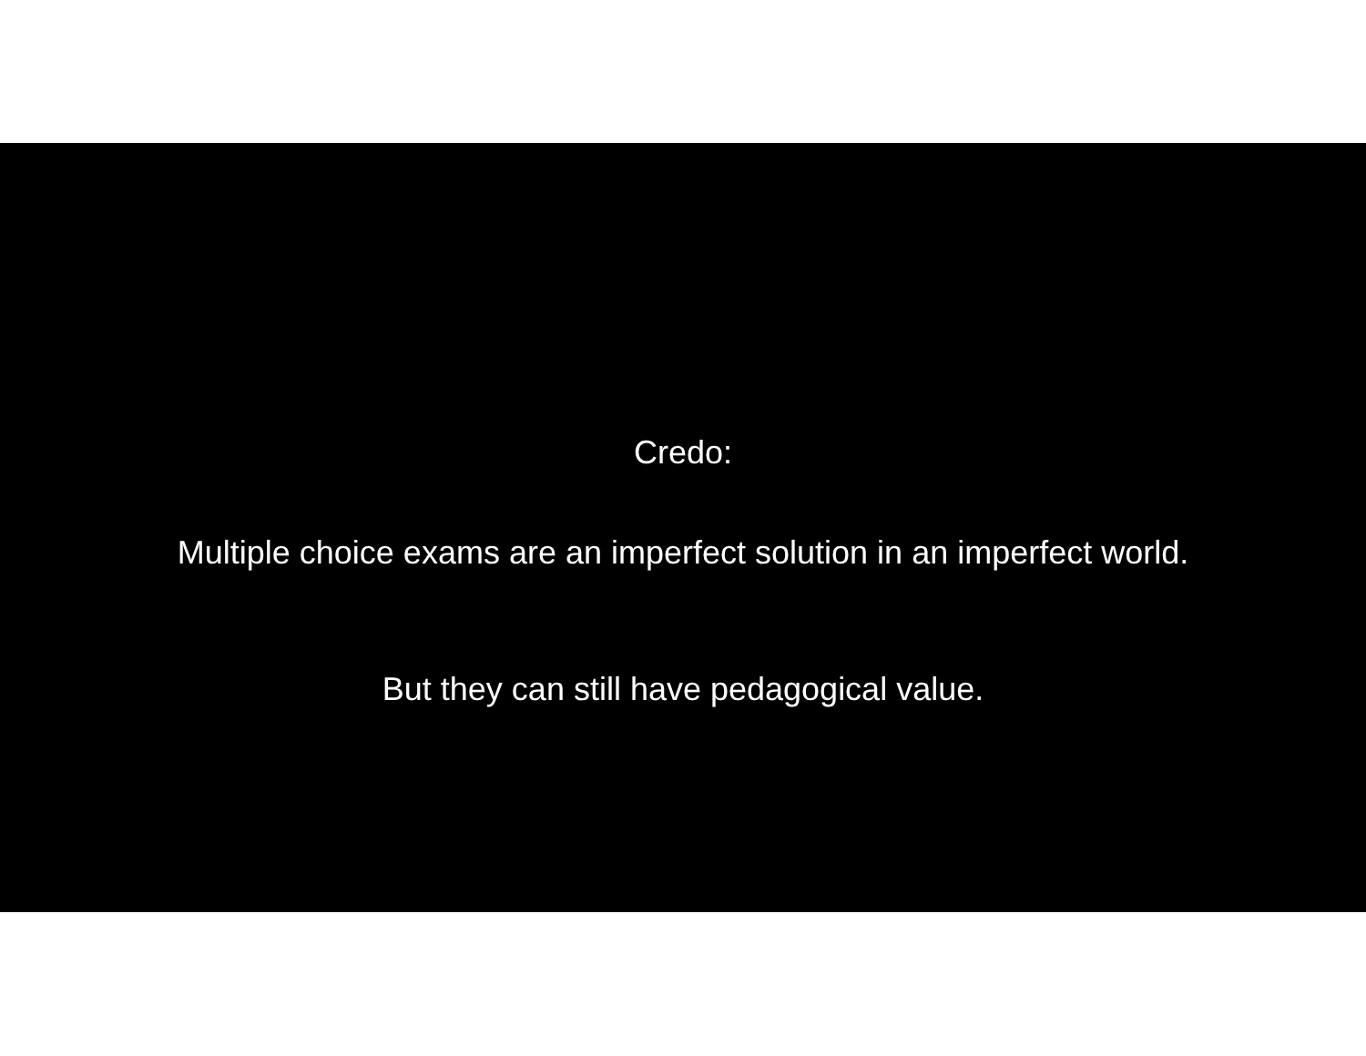Credo:
Multiple choice exams are an imperfect solution in an imperfect world.
But they can still have pedagogical value.